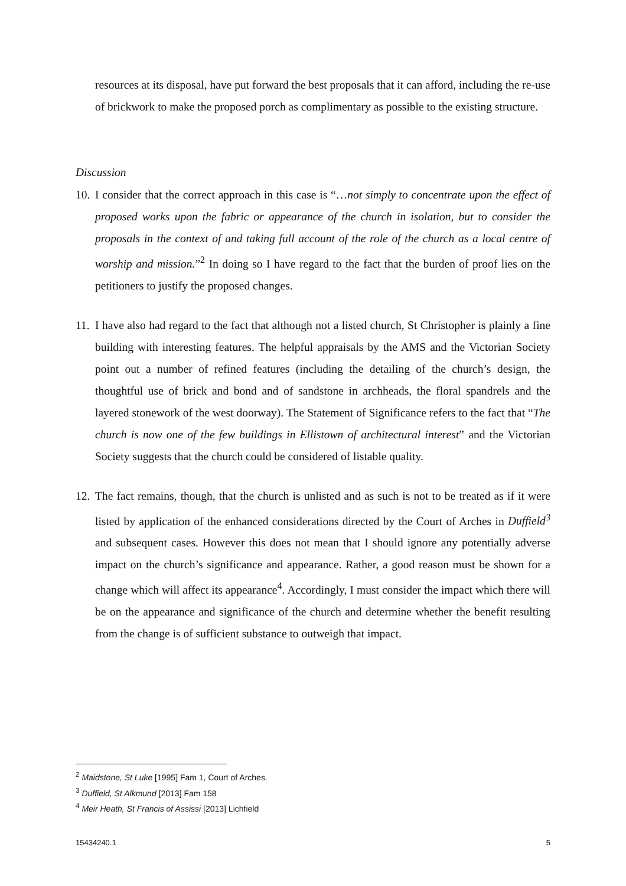resources at its disposal, have put forward the best proposals that it can afford, including the re-use of brickwork to make the proposed porch as complimentary as possible to the existing structure.
Discussion
10.
I consider that the correct approach in this case is “…not simply to concentrate upon the effect of proposed works upon the fabric or appearance of the church in isolation, but to consider the proposals in the context of and taking full account of the role of the church as a local centre of worship and mission.”<sup>2</sup> In doing so I have regard to the fact that the burden of proof lies on the petitioners to justify the proposed changes.
11.
I have also had regard to the fact that although not a listed church, St Christopher is plainly a fine building with interesting features. The helpful appraisals by the AMS and the Victorian Society point out a number of refined features (including the detailing of the church’s design, the thoughtful use of brick and bond and of sandstone in archheads, the floral spandrels and the layered stonework of the west doorway). The Statement of Significance refers to the fact that “The church is now one of the few buildings in Ellistown of architectural interest” and the Victorian Society suggests that the church could be considered of listable quality.
12.
The fact remains, though, that the church is unlisted and as such is not to be treated as if it were listed by application of the enhanced considerations directed by the Court of Arches in Duffield<sup>3</sup> and subsequent cases. However this does not mean that I should ignore any potentially adverse impact on the church’s significance and appearance. Rather, a good reason must be shown for a change which will affect its appearance<sup>4</sup>. Accordingly, I must consider the impact which there will be on the appearance and significance of the church and determine whether the benefit resulting from the change is of sufficient substance to outweigh that impact.
<sup>2</sup> Maidstone, St Luke [1995] Fam 1, Court of Arches.
<sup>3</sup> Duffield, St Alkmund [2013] Fam 158
<sup>4</sup> Meir Heath, St Francis of Assissi [2013] Lichfield
15434240.1 5